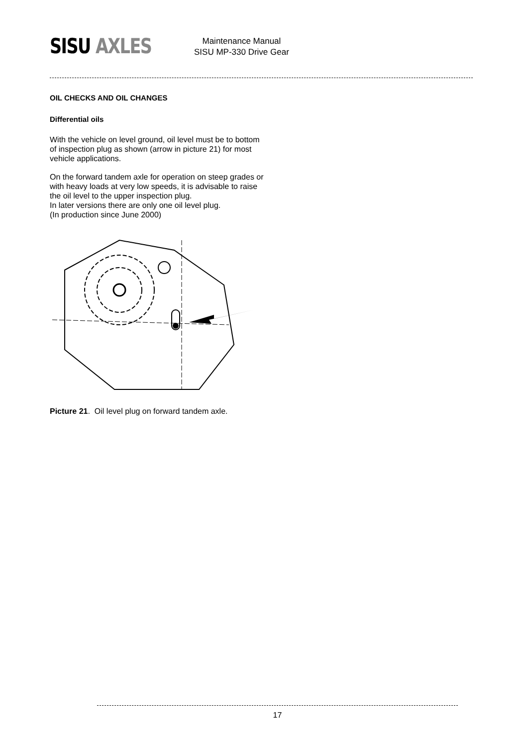SISU AXLES
Maintenance Manual
SISU MP-330 Drive Gear
OIL CHECKS AND OIL CHANGES
Differential oils
With the vehicle on level ground, oil level must be to bottom of inspection plug as shown (arrow in picture 21) for most vehicle applications.
On the forward tandem axle for operation on steep grades or with heavy loads at very low speeds, it is advisable to raise the oil level to the upper inspection plug.
In later versions there are only one oil level plug.
(In production since June 2000)
Picture 21. Oil level plug on forward tandem axle.
17